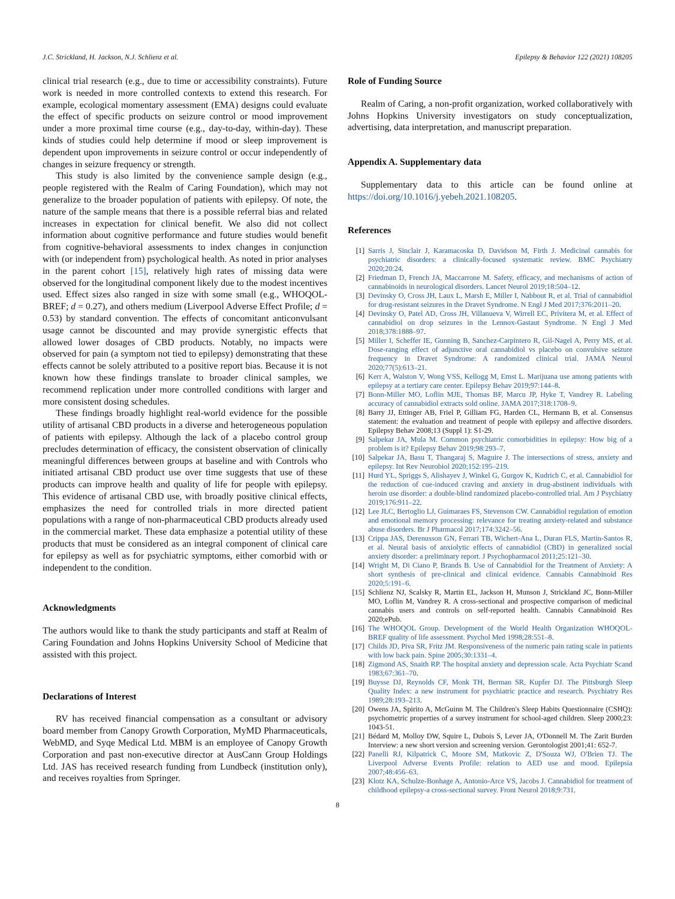J.C. Strickland, H. Jackson, N.J. Schlienz et al. Epilepsy & Behavior 122 (2021) 108205
clinical trial research (e.g., due to time or accessibility constraints). Future work is needed in more controlled contexts to extend this research. For example, ecological momentary assessment (EMA) designs could evaluate the effect of specific products on seizure control or mood improvement under a more proximal time course (e.g., day-to-day, within-day). These kinds of studies could help determine if mood or sleep improvement is dependent upon improvements in seizure control or occur independently of changes in seizure frequency or strength.
This study is also limited by the convenience sample design (e.g., people registered with the Realm of Caring Foundation), which may not generalize to the broader population of patients with epilepsy. Of note, the nature of the sample means that there is a possible referral bias and related increases in expectation for clinical benefit. We also did not collect information about cognitive performance and future studies would benefit from cognitive-behavioral assessments to index changes in conjunction with (or independent from) psychological health. As noted in prior analyses in the parent cohort [15], relatively high rates of missing data were observed for the longitudinal component likely due to the modest incentives used. Effect sizes also ranged in size with some small (e.g., WHOQOL-BREF; d = 0.27), and others medium (Liverpool Adverse Effect Profile; d = 0.53) by standard convention. The effects of concomitant anticonvulsant usage cannot be discounted and may provide synergistic effects that allowed lower dosages of CBD products. Notably, no impacts were observed for pain (a symptom not tied to epilepsy) demonstrating that these effects cannot be solely attributed to a positive report bias. Because it is not known how these findings translate to broader clinical samples, we recommend replication under more controlled conditions with larger and more consistent dosing schedules.
These findings broadly highlight real-world evidence for the possible utility of artisanal CBD products in a diverse and heterogeneous population of patients with epilepsy. Although the lack of a placebo control group precludes determination of efficacy, the consistent observation of clinically meaningful differences between groups at baseline and with Controls who initiated artisanal CBD product use over time suggests that use of these products can improve health and quality of life for people with epilepsy. This evidence of artisanal CBD use, with broadly positive clinical effects, emphasizes the need for controlled trials in more directed patient populations with a range of non-pharmaceutical CBD products already used in the commercial market. These data emphasize a potential utility of these products that must be considered as an integral component of clinical care for epilepsy as well as for psychiatric symptoms, either comorbid with or independent to the condition.
Acknowledgments
The authors would like to thank the study participants and staff at Realm of Caring Foundation and Johns Hopkins University School of Medicine that assisted with this project.
Declarations of Interest
RV has received financial compensation as a consultant or advisory board member from Canopy Growth Corporation, MyMD Pharmaceuticals, WebMD, and Syqe Medical Ltd. MBM is an employee of Canopy Growth Corporation and past non-executive director at AusCann Group Holdings Ltd. JAS has received research funding from Lundbeck (institution only), and receives royalties from Springer.
Role of Funding Source
Realm of Caring, a non-profit organization, worked collaboratively with Johns Hopkins University investigators on study conceptualization, advertising, data interpretation, and manuscript preparation.
Appendix A. Supplementary data
Supplementary data to this article can be found online at https://doi.org/10.1016/j.yebeh.2021.108205.
References
[1] Sarris J, Sinclair J, Karamacoska D, Davidson M, Firth J. Medicinal cannabis for psychiatric disorders: a clinically-focused systematic review. BMC Psychiatry 2020;20:24.
[2] Friedman D, French JA, Maccarrone M. Safety, efficacy, and mechanisms of action of cannabinoids in neurological disorders. Lancet Neurol 2019;18:504–12.
[3] Devinsky O, Cross JH, Laux L, Marsh E, Miller I, Nabbout R, et al. Trial of cannabidiol for drug-resistant seizures in the Dravet Syndrome. N Engl J Med 2017;376:2011–20.
[4] Devinsky O, Patel AD, Cross JH, Villanueva V, Wirrell EC, Privitera M, et al. Effect of cannabidiol on drop seizures in the Lennox-Gastaut Syndrome. N Engl J Med 2018;378:1888–97.
[5] Miller I, Scheffer IE, Gunning B, Sanchez-Carpintero R, Gil-Nagel A, Perry MS, et al. Dose-ranging effect of adjunctive oral cannabidiol vs placebo on convulsive seizure frequency in Dravet Syndrome: A randomized clinical trial. JAMA Neurol 2020;77(5):613–21.
[6] Kerr A, Walston V, Wong VSS, Kellogg M, Ernst L. Marijuana use among patients with epilepsy at a tertiary care center. Epilepsy Behav 2019;97:144–8.
[7] Bonn-Miller MO, Loflin MJE, Thomas BF, Marcu JP, Hyke T, Vandrey R. Labeling accuracy of cannabidiol extracts sold online. JAMA 2017;318:1708–9.
[8] Barry JJ, Ettinger AB, Friel P, Gilliam FG, Harden CL, Hermann B, et al. Consensus statement: the evaluation and treatment of people with epilepsy and affective disorders. Epilepsy Behav 2008;13 (Suppl 1): S1-29.
[9] Salpekar JA, Mula M. Common psychiatric comorbidities in epilepsy: How big of a problem is it? Epilepsy Behav 2019;98:293–7.
[10] Salpekar JA, Basu T, Thangaraj S, Maguire J. The intersections of stress, anxiety and epilepsy. Int Rev Neurobiol 2020;152:195–219.
[11] Hurd YL, Spriggs S, Alishayev J, Winkel G, Gurgov K, Kudrich C, et al. Cannabidiol for the reduction of cue-induced craving and anxiety in drug-abstinent individuals with heroin use disorder: a double-blind randomized placebo-controlled trial. Am J Psychiatry 2019;176:911–22.
[12] Lee JLC, Bertoglio LJ, Guimaraes FS, Stevenson CW. Cannabidiol regulation of emotion and emotional memory processing: relevance for treating anxiety-related and substance abuse disorders. Br J Pharmacol 2017;174:3242–56.
[13] Crippa JAS, Derenusson GN, Ferrari TB, Wichert-Ana L, Duran FLS, Martin-Santos R, et al. Neural basis of anxiolytic effects of cannabidiol (CBD) in generalized social anxiety disorder: a preliminary report. J Psychopharmacol 2011;25:121–30.
[14] Wright M, Di Ciano P, Brands B. Use of Cannabidiol for the Treatment of Anxiety: A short synthesis of pre-clinical and clinical evidence. Cannabis Cannabinoid Res 2020;5:191–6.
[15] Schlienz NJ, Scalsky R, Martin EL, Jackson H, Munson J, Strickland JC, Bonn-Miller MO, Loflin M, Vandrey R. A cross-sectional and prospective comparison of medicinal cannabis users and controls on self-reported health. Cannabis Cannabinoid Res 2020;ePub.
[16] The WHOQOL Group. Development of the World Health Organization WHOQOL-BREF quality of life assessment. Psychol Med 1998;28:551–8.
[17] Childs JD, Piva SR, Fritz JM. Responsiveness of the numeric pain rating scale in patients with low back pain. Spine 2005;30:1331–4.
[18] Zigmond AS, Snaith RP. The hospital anxiety and depression scale. Acta Psychiatr Scand 1983;67:361–70.
[19] Buysse DJ, Reynolds CF, Monk TH, Berman SR, Kupfer DJ. The Pittsburgh Sleep Quality Index: a new instrument for psychiatric practice and research. Psychiatry Res 1989;28:193–213.
[20] Owens JA, Spirito A, McGuinn M. The Children's Sleep Habits Questionnaire (CSHQ): psychometric properties of a survey instrument for school-aged children. Sleep 2000;23: 1043-51.
[21] Bédard M, Molloy DW, Squire L, Dubois S, Lever JA, O'Donnell M. The Zarit Burden Interview: a new short version and screening version. Gerontologist 2001;41: 652-7.
[22] Panelli RJ, Kilpatrick C, Moore SM, Matkovic Z, D'Souza WJ, O'Brien TJ. The Liverpool Adverse Events Profile: relation to AED use and mood. Epilepsia 2007;48:456–63.
[23] Klotz KA, Schulze-Bonhage A, Antonio-Arce VS, Jacobs J. Cannabidiol for treatment of childhood epilepsy-a cross-sectional survey. Front Neurol 2018;9:731.
8